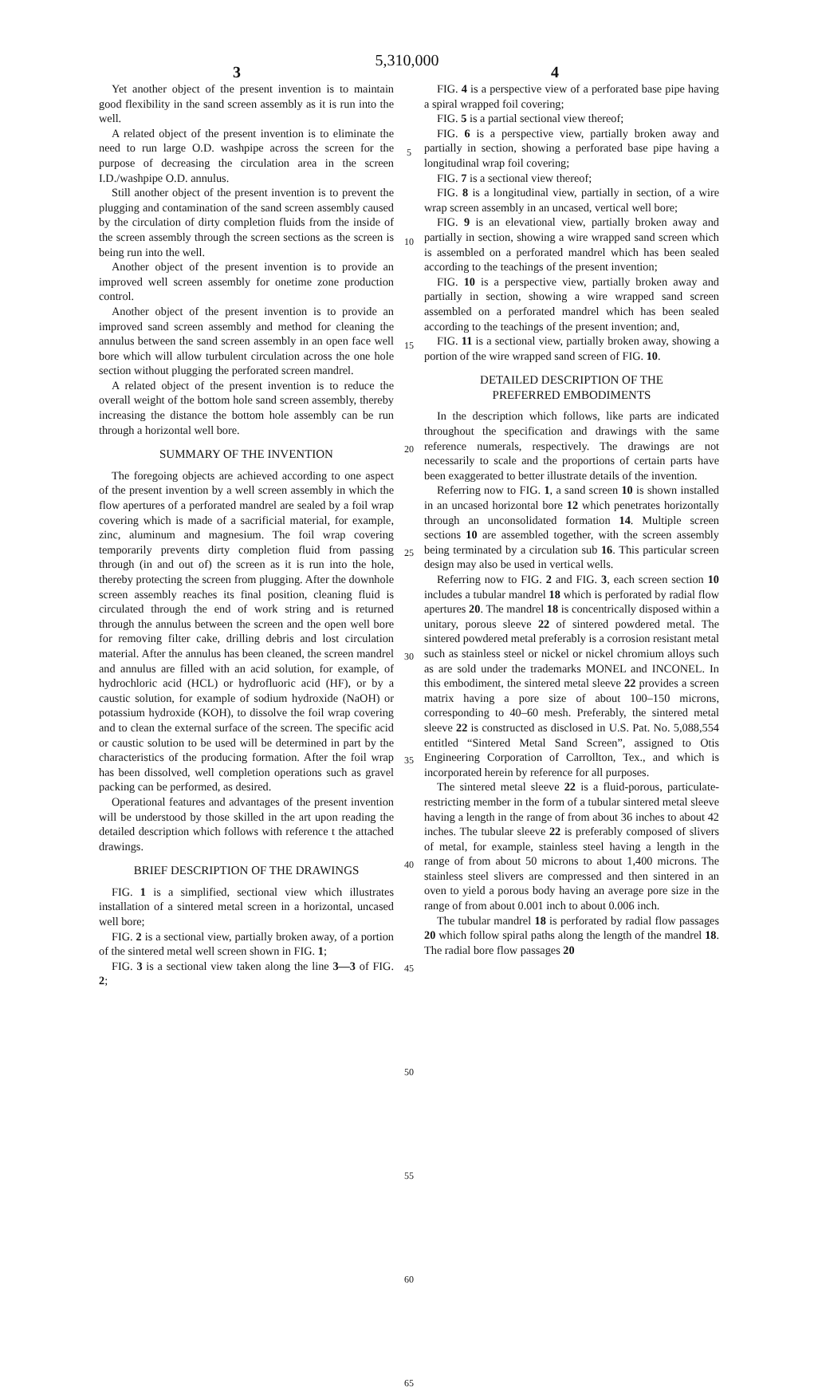5,310,000
3 4
Yet another object of the present invention is to maintain good flexibility in the sand screen assembly as it is run into the well.
A related object of the present invention is to eliminate the need to run large O.D. washpipe across the screen for the purpose of decreasing the circulation area in the screen I.D./washpipe O.D. annulus.
Still another object of the present invention is to prevent the plugging and contamination of the sand screen assembly caused by the circulation of dirty completion fluids from the inside of the screen assembly through the screen sections as the screen is being run into the well.
Another object of the present invention is to provide an improved well screen assembly for onetime zone production control.
Another object of the present invention is to provide an improved sand screen assembly and method for cleaning the annulus between the sand screen assembly in an open face well bore which will allow turbulent circulation across the one hole section without plugging the perforated screen mandrel.
A related object of the present invention is to reduce the overall weight of the bottom hole sand screen assembly, thereby increasing the distance the bottom hole assembly can be run through a horizontal well bore.
SUMMARY OF THE INVENTION
The foregoing objects are achieved according to one aspect of the present invention by a well screen assembly in which the flow apertures of a perforated mandrel are sealed by a foil wrap covering which is made of a sacrificial material, for example, zinc, aluminum and magnesium. The foil wrap covering temporarily prevents dirty completion fluid from passing through (in and out of) the screen as it is run into the hole, thereby protecting the screen from plugging. After the downhole screen assembly reaches its final position, cleaning fluid is circulated through the end of work string and is returned through the annulus between the screen and the open well bore for removing filter cake, drilling debris and lost circulation material. After the annulus has been cleaned, the screen mandrel and annulus are filled with an acid solution, for example, of hydrochloric acid (HCL) or hydrofluoric acid (HF), or by a caustic solution, for example of sodium hydroxide (NaOH) or potassium hydroxide (KOH), to dissolve the foil wrap covering and to clean the external surface of the screen. The specific acid or caustic solution to be used will be determined in part by the characteristics of the producing formation. After the foil wrap has been dissolved, well completion operations such as gravel packing can be performed, as desired.
Operational features and advantages of the present invention will be understood by those skilled in the art upon reading the detailed description which follows with reference t the attached drawings.
BRIEF DESCRIPTION OF THE DRAWINGS
FIG. 1 is a simplified, sectional view which illustrates installation of a sintered metal screen in a horizontal, uncased well bore;
FIG. 2 is a sectional view, partially broken away, of a portion of the sintered metal well screen shown in FIG. 1;
FIG. 3 is a sectional view taken along the line 3—3 of FIG. 2;
5
10
15
20
25
30
35
40
45
50
55
60
65
FIG. 4 is a perspective view of a perforated base pipe having a spiral wrapped foil covering;
FIG. 5 is a partial sectional view thereof;
FIG. 6 is a perspective view, partially broken away and partially in section, showing a perforated base pipe having a longitudinal wrap foil covering;
FIG. 7 is a sectional view thereof;
FIG. 8 is a longitudinal view, partially in section, of a wire wrap screen assembly in an uncased, vertical well bore;
FIG. 9 is an elevational view, partially broken away and partially in section, showing a wire wrapped sand screen which is assembled on a perforated mandrel which has been sealed according to the teachings of the present invention;
FIG. 10 is a perspective view, partially broken away and partially in section, showing a wire wrapped sand screen assembled on a perforated mandrel which has been sealed according to the teachings of the present invention; and,
FIG. 11 is a sectional view, partially broken away, showing a portion of the wire wrapped sand screen of FIG. 10.
DETAILED DESCRIPTION OF THE
PREFERRED EMBODIMENTS
In the description which follows, like parts are indicated throughout the specification and drawings with the same reference numerals, respectively. The drawings are not necessarily to scale and the proportions of certain parts have been exaggerated to better illustrate details of the invention.
Referring now to FIG. 1, a sand screen 10 is shown installed in an uncased horizontal bore 12 which penetrates horizontally through an unconsolidated formation 14. Multiple screen sections 10 are assembled together, with the screen assembly being terminated by a circulation sub 16. This particular screen design may also be used in vertical wells.
Referring now to FIG. 2 and FIG. 3, each screen section 10 includes a tubular mandrel 18 which is perforated by radial flow apertures 20. The mandrel 18 is concentrically disposed within a unitary, porous sleeve 22 of sintered powdered metal. The sintered powdered metal preferably is a corrosion resistant metal such as stainless steel or nickel or nickel chromium alloys such as are sold under the trademarks MONEL and INCONEL. In this embodiment, the sintered metal sleeve 22 provides a screen matrix having a pore size of about 100–150 microns, corresponding to 40–60 mesh. Preferably, the sintered metal sleeve 22 is constructed as disclosed in U.S. Pat. No. 5,088,554 entitled “Sintered Metal Sand Screen”, assigned to Otis Engineering Corporation of Carrollton, Tex., and which is incorporated herein by reference for all purposes.
The sintered metal sleeve 22 is a fluid-porous, particulate-restricting member in the form of a tubular sintered metal sleeve having a length in the range of from about 36 inches to about 42 inches. The tubular sleeve 22 is preferably composed of slivers of metal, for example, stainless steel having a length in the range of from about 50 microns to about 1,400 microns. The stainless steel slivers are compressed and then sintered in an oven to yield a porous body having an average pore size in the range of from about 0.001 inch to about 0.006 inch.
The tubular mandrel 18 is perforated by radial flow passages 20 which follow spiral paths along the length of the mandrel 18. The radial bore flow passages 20